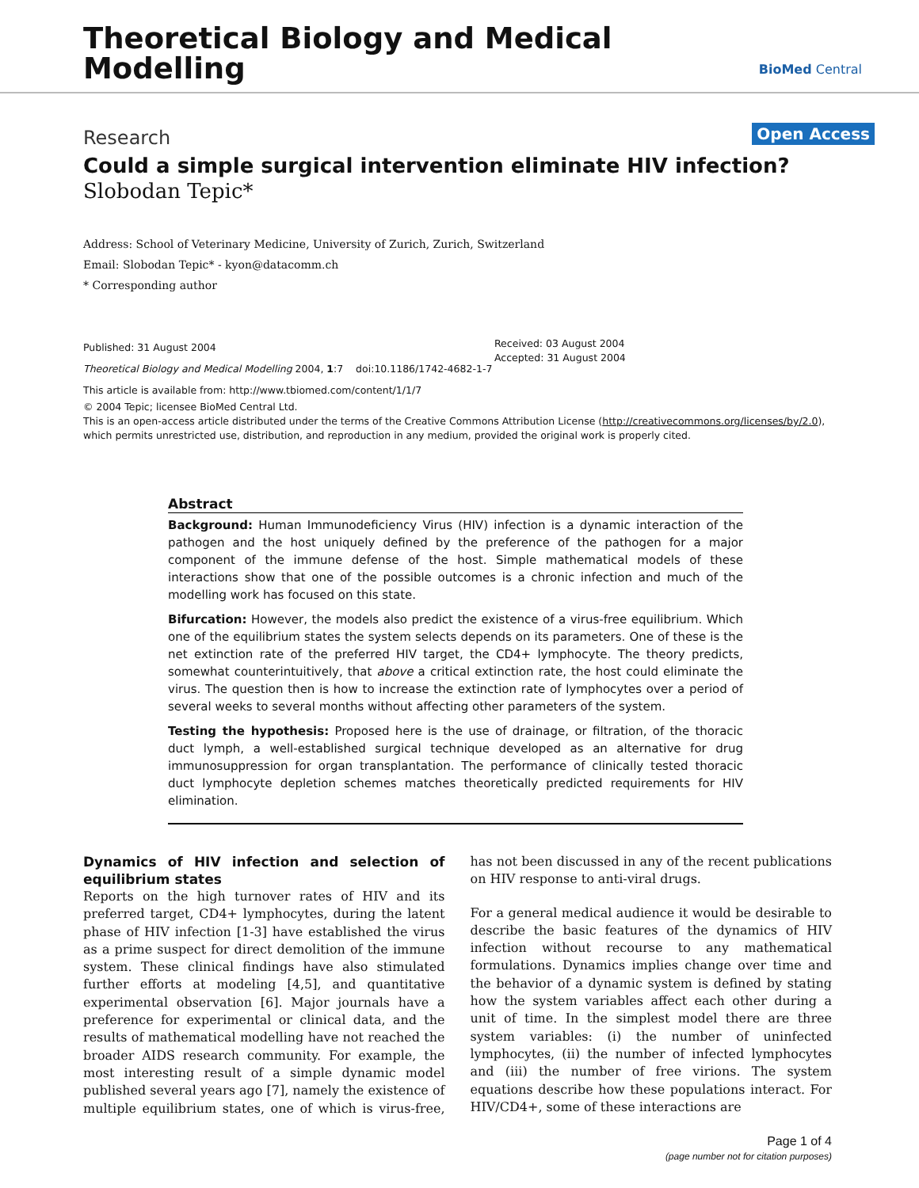Theoretical Biology and Medical
Modelling
BioMed Central
Research Open Access
Could a simple surgical intervention eliminate HIV infection?
Slobodan Tepic*
Address: School of Veterinary Medicine, University of Zurich, Zurich, Switzerland
Email: Slobodan Tepic* - kyon@datacomm.ch
* Corresponding author
Published: 31 August 2004
Theoretical Biology and Medical Modelling 2004, 1:7 doi:10.1186/1742-4682-1-7
This article is available from: http://www.tbiomed.com/content/1/1/7
Received: 03 August 2004
Accepted: 31 August 2004
© 2004 Tepic; licensee BioMed Central Ltd.
This is an open-access article distributed under the terms of the Creative Commons Attribution License (http://creativecommons.org/licenses/by/2.0), which permits unrestricted use, distribution, and reproduction in any medium, provided the original work is properly cited.
Abstract
Background: Human Immunodeficiency Virus (HIV) infection is a dynamic interaction of the pathogen and the host uniquely defined by the preference of the pathogen for a major component of the immune defense of the host. Simple mathematical models of these interactions show that one of the possible outcomes is a chronic infection and much of the modelling work has focused on this state.
Bifurcation: However, the models also predict the existence of a virus-free equilibrium. Which one of the equilibrium states the system selects depends on its parameters. One of these is the net extinction rate of the preferred HIV target, the CD4+ lymphocyte. The theory predicts, somewhat counterintuitively, that above a critical extinction rate, the host could eliminate the virus. The question then is how to increase the extinction rate of lymphocytes over a period of several weeks to several months without affecting other parameters of the system.
Testing the hypothesis: Proposed here is the use of drainage, or filtration, of the thoracic duct lymph, a well-established surgical technique developed as an alternative for drug immunosuppression for organ transplantation. The performance of clinically tested thoracic duct lymphocyte depletion schemes matches theoretically predicted requirements for HIV elimination.
Dynamics of HIV infection and selection of equilibrium states
Reports on the high turnover rates of HIV and its preferred target, CD4+ lymphocytes, during the latent phase of HIV infection [1-3] have established the virus as a prime suspect for direct demolition of the immune system. These clinical findings have also stimulated further efforts at modeling [4,5], and quantitative experimental observation [6]. Major journals have a preference for experimental or clinical data, and the results of mathematical modelling have not reached the broader AIDS research community. For example, the most interesting result of a simple dynamic model published several years ago [7], namely the existence of multiple equilibrium states, one of which is virus-free, has not been discussed in any of the recent publications on HIV response to anti-viral drugs.
For a general medical audience it would be desirable to describe the basic features of the dynamics of HIV infection without recourse to any mathematical formulations. Dynamics implies change over time and the behavior of a dynamic system is defined by stating how the system variables affect each other during a unit of time. In the simplest model there are three system variables: (i) the number of uninfected lymphocytes, (ii) the number of infected lymphocytes and (iii) the number of free virions. The system equations describe how these populations interact. For HIV/CD4+, some of these interactions are
Page 1 of 4
(page number not for citation purposes)